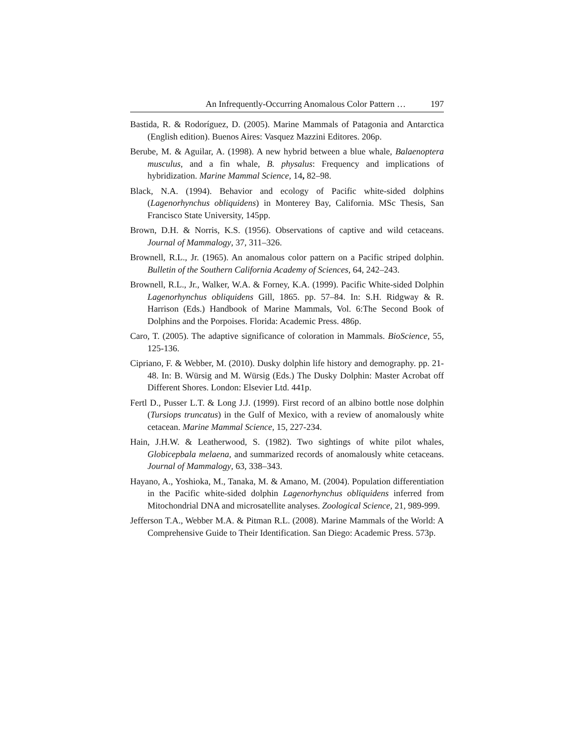An Infrequently-Occurring Anomalous Color Pattern … 197
Bastida, R. & Rodoríguez, D. (2005). Marine Mammals of Patagonia and Antarctica (English edition). Buenos Aires: Vasquez Mazzini Editores. 206p.
Berube, M. & Aguilar, A. (1998). A new hybrid between a blue whale, Balaenoptera musculus, and a fin whale, B. physalus: Frequency and implications of hybridization. Marine Mammal Science, 14, 82–98.
Black, N.A. (1994). Behavior and ecology of Pacific white-sided dolphins (Lagenorhynchus obliquidens) in Monterey Bay, California. MSc Thesis, San Francisco State University, 145pp.
Brown, D.H. & Norris, K.S. (1956). Observations of captive and wild cetaceans. Journal of Mammalogy, 37, 311–326.
Brownell, R.L., Jr. (1965). An anomalous color pattern on a Pacific striped dolphin. Bulletin of the Southern California Academy of Sciences, 64, 242–243.
Brownell, R.L., Jr., Walker, W.A. & Forney, K.A. (1999). Pacific White-sided Dolphin Lagenorhynchus obliquidens Gill, 1865. pp. 57–84. In: S.H. Ridgway & R. Harrison (Eds.) Handbook of Marine Mammals, Vol. 6:The Second Book of Dolphins and the Porpoises. Florida: Academic Press. 486p.
Caro, T. (2005). The adaptive significance of coloration in Mammals. BioScience, 55, 125-136.
Cipriano, F. & Webber, M. (2010). Dusky dolphin life history and demography. pp. 21-48. In: B. Würsig and M. Würsig (Eds.) The Dusky Dolphin: Master Acrobat off Different Shores. London: Elsevier Ltd. 441p.
Fertl D., Pusser L.T. & Long J.J. (1999). First record of an albino bottle nose dolphin (Tursiops truncatus) in the Gulf of Mexico, with a review of anomalously white cetacean. Marine Mammal Science, 15, 227-234.
Hain, J.H.W. & Leatherwood, S. (1982). Two sightings of white pilot whales, Globicepbala melaena, and summarized records of anomalously white cetaceans. Journal of Mammalogy, 63, 338–343.
Hayano, A., Yoshioka, M., Tanaka, M. & Amano, M. (2004). Population differentiation in the Pacific white-sided dolphin Lagenorhynchus obliquidens inferred from Mitochondrial DNA and microsatellite analyses. Zoological Science, 21, 989-999.
Jefferson T.A., Webber M.A. & Pitman R.L. (2008). Marine Mammals of the World: A Comprehensive Guide to Their Identification. San Diego: Academic Press. 573p.